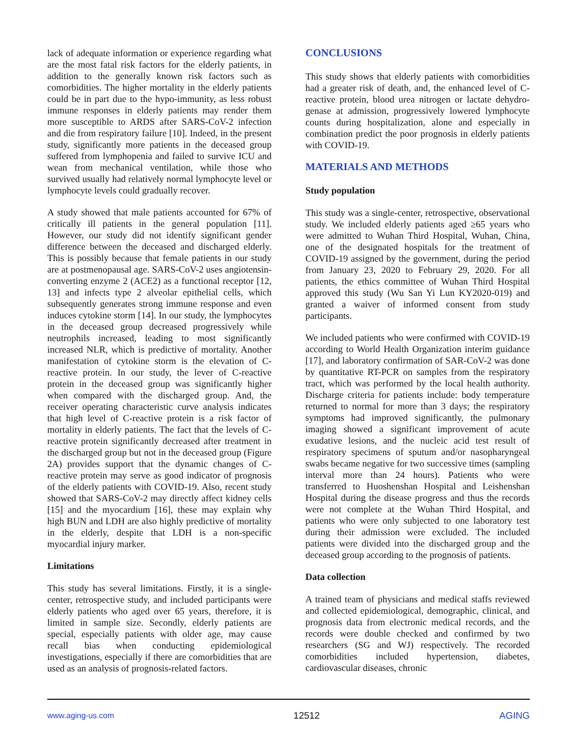lack of adequate information or experience regarding what are the most fatal risk factors for the elderly patients, in addition to the generally known risk factors such as comorbidities. The higher mortality in the elderly patients could be in part due to the hypo-immunity, as less robust immune responses in elderly patients may render them more susceptible to ARDS after SARS-CoV-2 infection and die from respiratory failure [10]. Indeed, in the present study, significantly more patients in the deceased group suffered from lymphopenia and failed to survive ICU and wean from mechanical ventilation, while those who survived usually had relatively normal lymphocyte level or lymphocyte levels could gradually recover.
A study showed that male patients accounted for 67% of critically ill patients in the general population [11]. However, our study did not identify significant gender difference between the deceased and discharged elderly. This is possibly because that female patients in our study are at postmenopausal age. SARS-CoV-2 uses angiotensin-converting enzyme 2 (ACE2) as a functional receptor [12, 13] and infects type 2 alveolar epithelial cells, which subsequently generates strong immune response and even induces cytokine storm [14]. In our study, the lymphocytes in the deceased group decreased progressively while neutrophils increased, leading to most significantly increased NLR, which is predictive of mortality. Another manifestation of cytokine storm is the elevation of C-reactive protein. In our study, the lever of C-reactive protein in the deceased group was significantly higher when compared with the discharged group. And, the receiver operating characteristic curve analysis indicates that high level of C-reactive protein is a risk factor of mortality in elderly patients. The fact that the levels of C-reactive protein significantly decreased after treatment in the discharged group but not in the deceased group (Figure 2A) provides support that the dynamic changes of C-reactive protein may serve as good indicator of prognosis of the elderly patients with COVID-19. Also, recent study showed that SARS-CoV-2 may directly affect kidney cells [15] and the myocardium [16], these may explain why high BUN and LDH are also highly predictive of mortality in the elderly, despite that LDH is a non-specific myocardial injury marker.
Limitations
This study has several limitations. Firstly, it is a single-center, retrospective study, and included participants were elderly patients who aged over 65 years, therefore, it is limited in sample size. Secondly, elderly patients are special, especially patients with older age, may cause recall bias when conducting epidemiological investigations, especially if there are comorbidities that are used as an analysis of prognosis-related factors.
CONCLUSIONS
This study shows that elderly patients with comorbidities had a greater risk of death, and, the enhanced level of C-reactive protein, blood urea nitrogen or lactate dehydro-genase at admission, progressively lowered lymphocyte counts during hospitalization, alone and especially in combination predict the poor prognosis in elderly patients with COVID-19.
MATERIALS AND METHODS
Study population
This study was a single-center, retrospective, observational study. We included elderly patients aged ≥65 years who were admitted to Wuhan Third Hospital, Wuhan, China, one of the designated hospitals for the treatment of COVID-19 assigned by the government, during the period from January 23, 2020 to February 29, 2020. For all patients, the ethics committee of Wuhan Third Hospital approved this study (Wu San Yi Lun KY2020-019) and granted a waiver of informed consent from study participants.
We included patients who were confirmed with COVID-19 according to World Health Organization interim guidance [17], and laboratory confirmation of SAR-CoV-2 was done by quantitative RT-PCR on samples from the respiratory tract, which was performed by the local health authority. Discharge criteria for patients include: body temperature returned to normal for more than 3 days; the respiratory symptoms had improved significantly, the pulmonary imaging showed a significant improvement of acute exudative lesions, and the nucleic acid test result of respiratory specimens of sputum and/or nasopharyngeal swabs became negative for two successive times (sampling interval more than 24 hours). Patients who were transferred to Huoshenshan Hospital and Leishenshan Hospital during the disease progress and thus the records were not complete at the Wuhan Third Hospital, and patients who were only subjected to one laboratory test during their admission were excluded. The included patients were divided into the discharged group and the deceased group according to the prognosis of patients.
Data collection
A trained team of physicians and medical staffs reviewed and collected epidemiological, demographic, clinical, and prognosis data from electronic medical records, and the records were double checked and confirmed by two researchers (SG and WJ) respectively. The recorded comorbidities included hypertension, diabetes, cardiovascular diseases, chronic
www.aging-us.com 12512 AGING